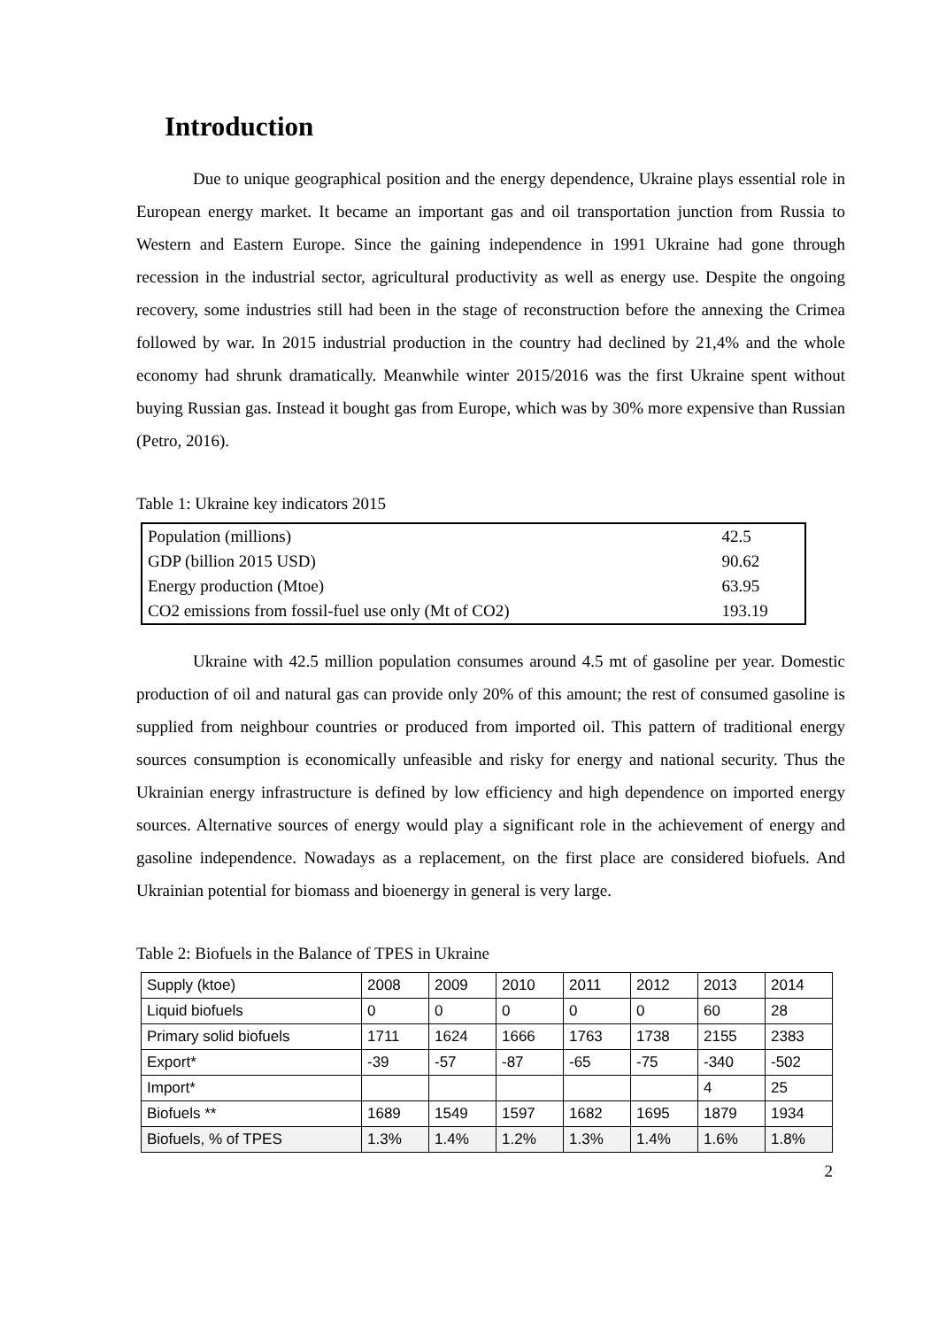Introduction
Due to unique geographical position and the energy dependence, Ukraine plays essential role in European energy market. It became an important gas and oil transportation junction from Russia to Western and Eastern Europe. Since the gaining independence in 1991 Ukraine had gone through recession in the industrial sector, agricultural productivity as well as energy use. Despite the ongoing recovery, some industries still had been in the stage of reconstruction before the annexing the Crimea followed by war. In 2015 industrial production in the country had declined by 21,4% and the whole economy had shrunk dramatically. Meanwhile winter 2015/2016 was the first Ukraine spent without buying Russian gas. Instead it bought gas from Europe, which was by 30% more expensive than Russian (Petro, 2016).
Table 1: Ukraine key indicators 2015
| Population (millions) | 42.5 |
| GDP (billion 2015 USD) | 90.62 |
| Energy production (Mtoe) | 63.95 |
| CO2 emissions from fossil-fuel use only (Mt of CO2) | 193.19 |
Ukraine with 42.5 million population consumes around 4.5 mt of gasoline per year. Domestic production of oil and natural gas can provide only 20% of this amount; the rest of consumed gasoline is supplied from neighbour countries or produced from imported oil. This pattern of traditional energy sources consumption is economically unfeasible and risky for energy and national security. Thus the Ukrainian energy infrastructure is defined by low efficiency and high dependence on imported energy sources. Alternative sources of energy would play a significant role in the achievement of energy and gasoline independence. Nowadays as a replacement, on the first place are considered biofuels. And Ukrainian potential for biomass and bioenergy in general is very large.
Table 2: Biofuels in the Balance of TPES in Ukraine
| Supply (ktoe) | 2008 | 2009 | 2010 | 2011 | 2012 | 2013 | 2014 |
| Liquid biofuels | 0 | 0 | 0 | 0 | 0 | 60 | 28 |
| Primary solid biofuels | 1711 | 1624 | 1666 | 1763 | 1738 | 2155 | 2383 |
| Export* | -39 | -57 | -87 | -65 | -75 | -340 | -502 |
| Import* | | | | | | 4 | 25 |
| Biofuels ** | 1689 | 1549 | 1597 | 1682 | 1695 | 1879 | 1934 |
| Biofuels, % of TPES | 1.3% | 1.4% | 1.2% | 1.3% | 1.4% | 1.6% | 1.8% |
2